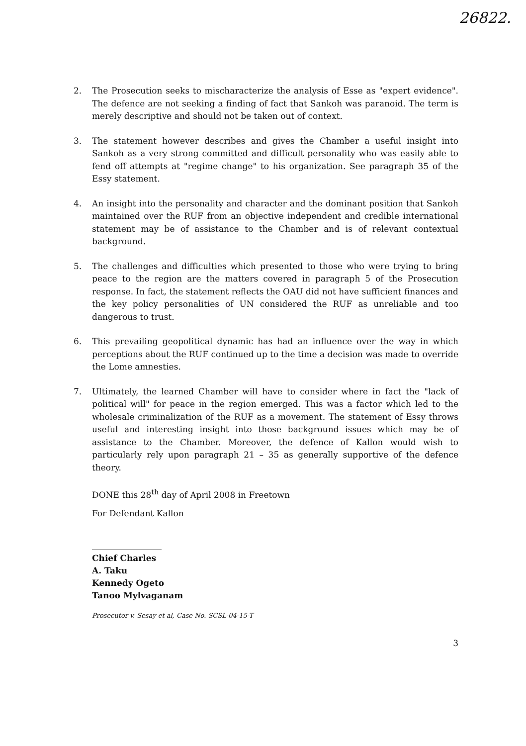26822.
2. The Prosecution seeks to mischaracterize the analysis of Esse as "expert evidence". The defence are not seeking a finding of fact that Sankoh was paranoid. The term is merely descriptive and should not be taken out of context.
3. The statement however describes and gives the Chamber a useful insight into Sankoh as a very strong committed and difficult personality who was easily able to fend off attempts at "regime change" to his organization. See paragraph 35 of the Essy statement.
4. An insight into the personality and character and the dominant position that Sankoh maintained over the RUF from an objective independent and credible international statement may be of assistance to the Chamber and is of relevant contextual background.
5. The challenges and difficulties which presented to those who were trying to bring peace to the region are the matters covered in paragraph 5 of the Prosecution response. In fact, the statement reflects the OAU did not have sufficient finances and the key policy personalities of UN considered the RUF as unreliable and too dangerous to trust.
6. This prevailing geopolitical dynamic has had an influence over the way in which perceptions about the RUF continued up to the time a decision was made to override the Lome amnesties.
7. Ultimately, the learned Chamber will have to consider where in fact the "lack of political will" for peace in the region emerged. This was a factor which led to the wholesale criminalization of the RUF as a movement. The statement of Essy throws useful and interesting insight into those background issues which may be of assistance to the Chamber. Moreover, the defence of Kallon would wish to particularly rely upon paragraph 21 – 35 as generally supportive of the defence theory.
DONE this 28<sup>th</sup> day of April 2008 in Freetown
For Defendant Kallon
Chief Charles A. Taku
Kennedy Ogeto
Tanoo Mylvaganam
Prosecutor v. Sesay et al, Case No. SCSL-04-15-T
3